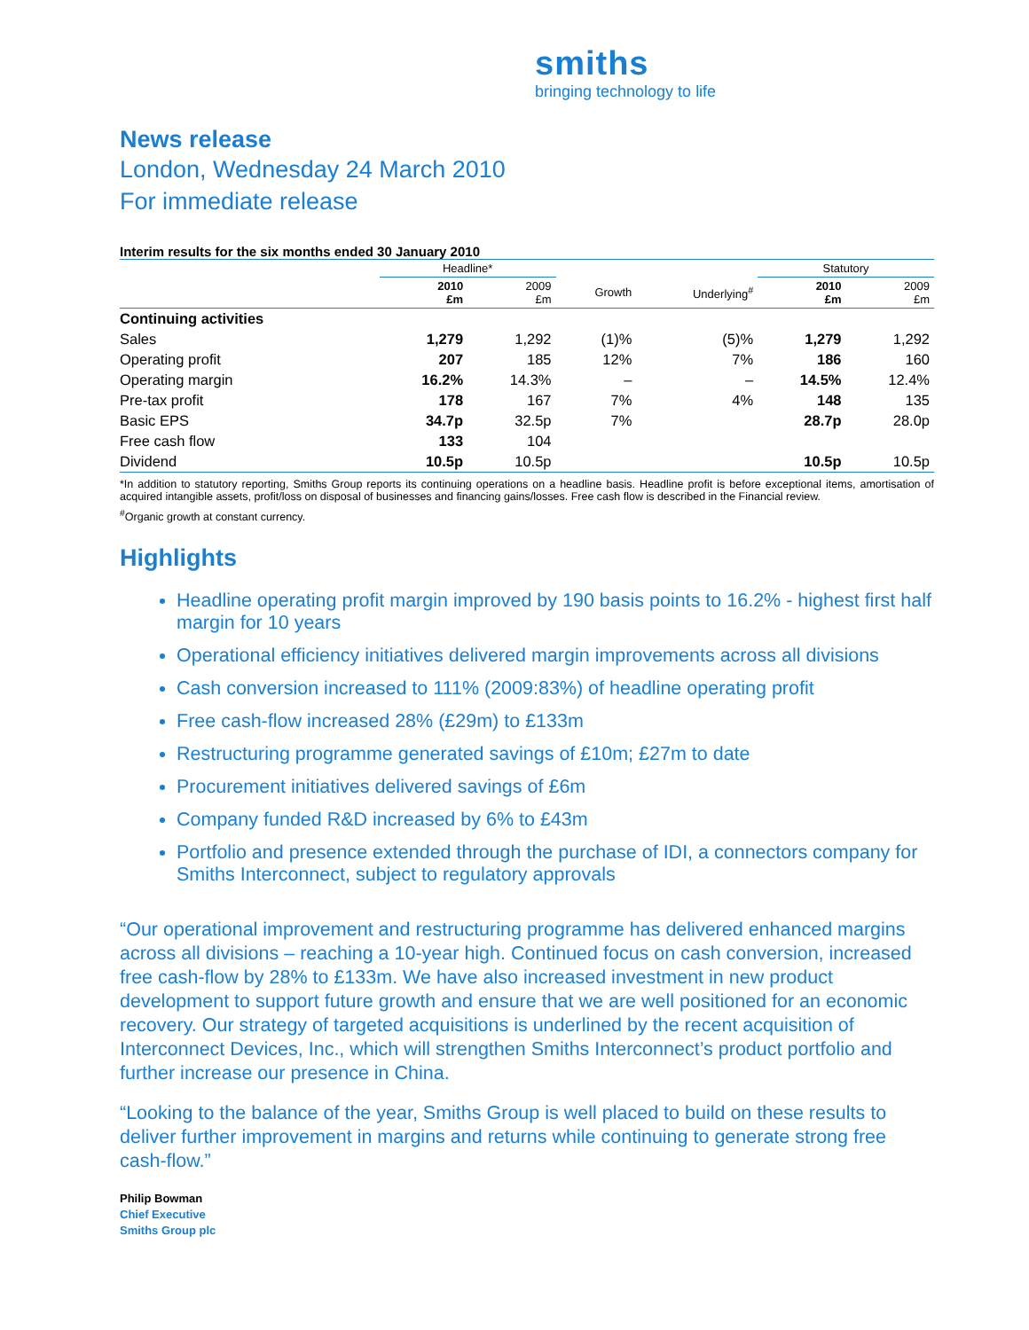smiths
bringing technology to life
News release
London, Wednesday 24 March 2010
For immediate release
Interim results for the six months ended 30 January 2010
| | Headline* | | | | Statutory | |
| --- | --- | --- | --- | --- | --- | --- |
| | 2010 £m | 2009 £m | Growth | Underlying<sup>#</sup> | 2010 £m | 2009 £m |
| Continuing activities | | | | | | |
| Sales | 1,279 | 1,292 | (1)% | (5)% | 1,279 | 1,292 |
| Operating profit | 207 | 185 | 12% | 7% | 186 | 160 |
| Operating margin | 16.2% | 14.3% | – | – | 14.5% | 12.4% |
| Pre-tax profit | 178 | 167 | 7% | 4% | 148 | 135 |
| Basic EPS | 34.7p | 32.5p | 7% | | 28.7p | 28.0p |
| Free cash flow | 133 | 104 | | | | |
| Dividend | 10.5p | 10.5p | | | 10.5p | 10.5p |
*In addition to statutory reporting, Smiths Group reports its continuing operations on a headline basis. Headline profit is before exceptional items, amortisation of acquired intangible assets, profit/loss on disposal of businesses and financing gains/losses. Free cash flow is described in the Financial review.
<sup>#</sup> Organic growth at constant currency.
Highlights
Headline operating profit margin improved by 190 basis points to 16.2% - highest first half margin for 10 years
Operational efficiency initiatives delivered margin improvements across all divisions
Cash conversion increased to 111% (2009:83%) of headline operating profit
Free cash-flow increased 28% (£29m) to £133m
Restructuring programme generated savings of £10m; £27m to date
Procurement initiatives delivered savings of £6m
Company funded R&D increased by 6% to £43m
Portfolio and presence extended through the purchase of IDI, a connectors company for Smiths Interconnect, subject to regulatory approvals
“Our operational improvement and restructuring programme has delivered enhanced margins across all divisions – reaching a 10-year high. Continued focus on cash conversion, increased free cash-flow by 28% to £133m. We have also increased investment in new product development to support future growth and ensure that we are well positioned for an economic recovery. Our strategy of targeted acquisitions is underlined by the recent acquisition of Interconnect Devices, Inc., which will strengthen Smiths Interconnect’s product portfolio and further increase our presence in China.
“Looking to the balance of the year, Smiths Group is well placed to build on these results to deliver further improvement in margins and returns while continuing to generate strong free cash-flow.”
Philip Bowman
Chief Executive
Smiths Group plc